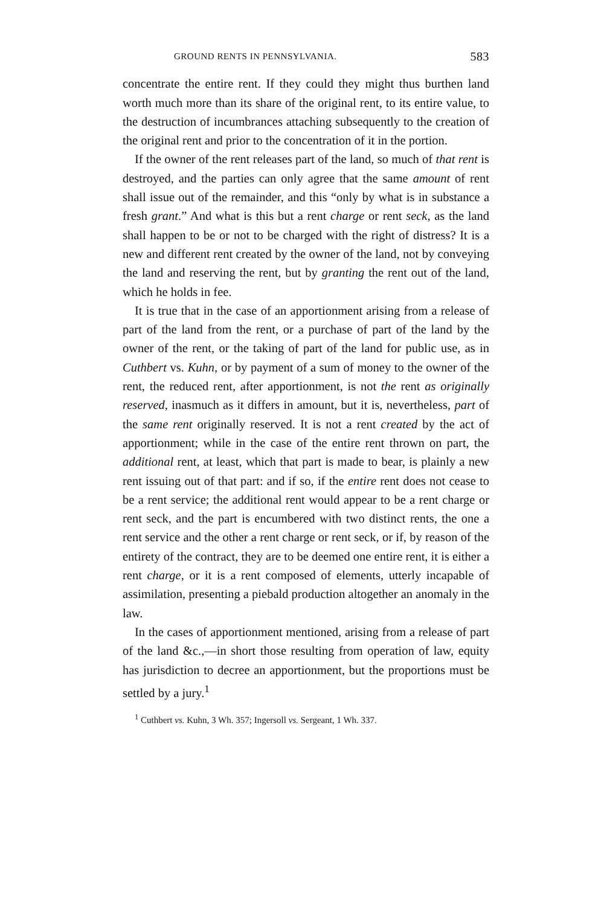GROUND RENTS IN PENNSYLVANIA. 583
concentrate the entire rent. If they could they might thus burthen land worth much more than its share of the original rent, to its entire value, to the destruction of incumbrances attaching subsequently to the creation of the original rent and prior to the concentration of it in the portion.
If the owner of the rent releases part of the land, so much of that rent is destroyed, and the parties can only agree that the same amount of rent shall issue out of the remainder, and this “only by what is in substance a fresh grant.” And what is this but a rent charge or rent seck, as the land shall happen to be or not to be charged with the right of distress? It is a new and different rent created by the owner of the land, not by conveying the land and reserving the rent, but by granting the rent out of the land, which he holds in fee.
It is true that in the case of an apportionment arising from a release of part of the land from the rent, or a purchase of part of the land by the owner of the rent, or the taking of part of the land for public use, as in Cuthbert vs. Kuhn, or by payment of a sum of money to the owner of the rent, the reduced rent, after apportionment, is not the rent as originally reserved, inasmuch as it differs in amount, but it is, nevertheless, part of the same rent originally reserved. It is not a rent created by the act of apportionment; while in the case of the entire rent thrown on part, the additional rent, at least, which that part is made to bear, is plainly a new rent issuing out of that part: and if so, if the entire rent does not cease to be a rent service; the additional rent would appear to be a rent charge or rent seck, and the part is encumbered with two distinct rents, the one a rent service and the other a rent charge or rent seck, or if, by reason of the entirety of the contract, they are to be deemed one entire rent, it is either a rent charge, or it is a rent composed of elements, utterly incapable of assimilation, presenting a piebald production altogether an anomaly in the law.
In the cases of apportionment mentioned, arising from a release of part of the land &c.,—in short those resulting from operation of law, equity has jurisdiction to decree an apportionment, but the proportions must be settled by a jury.<sup>1</sup>
<sup>1</sup> Cuthbert vs. Kuhn, 3 Wh. 357; Ingersoll vs. Sergeant, 1 Wh. 337.